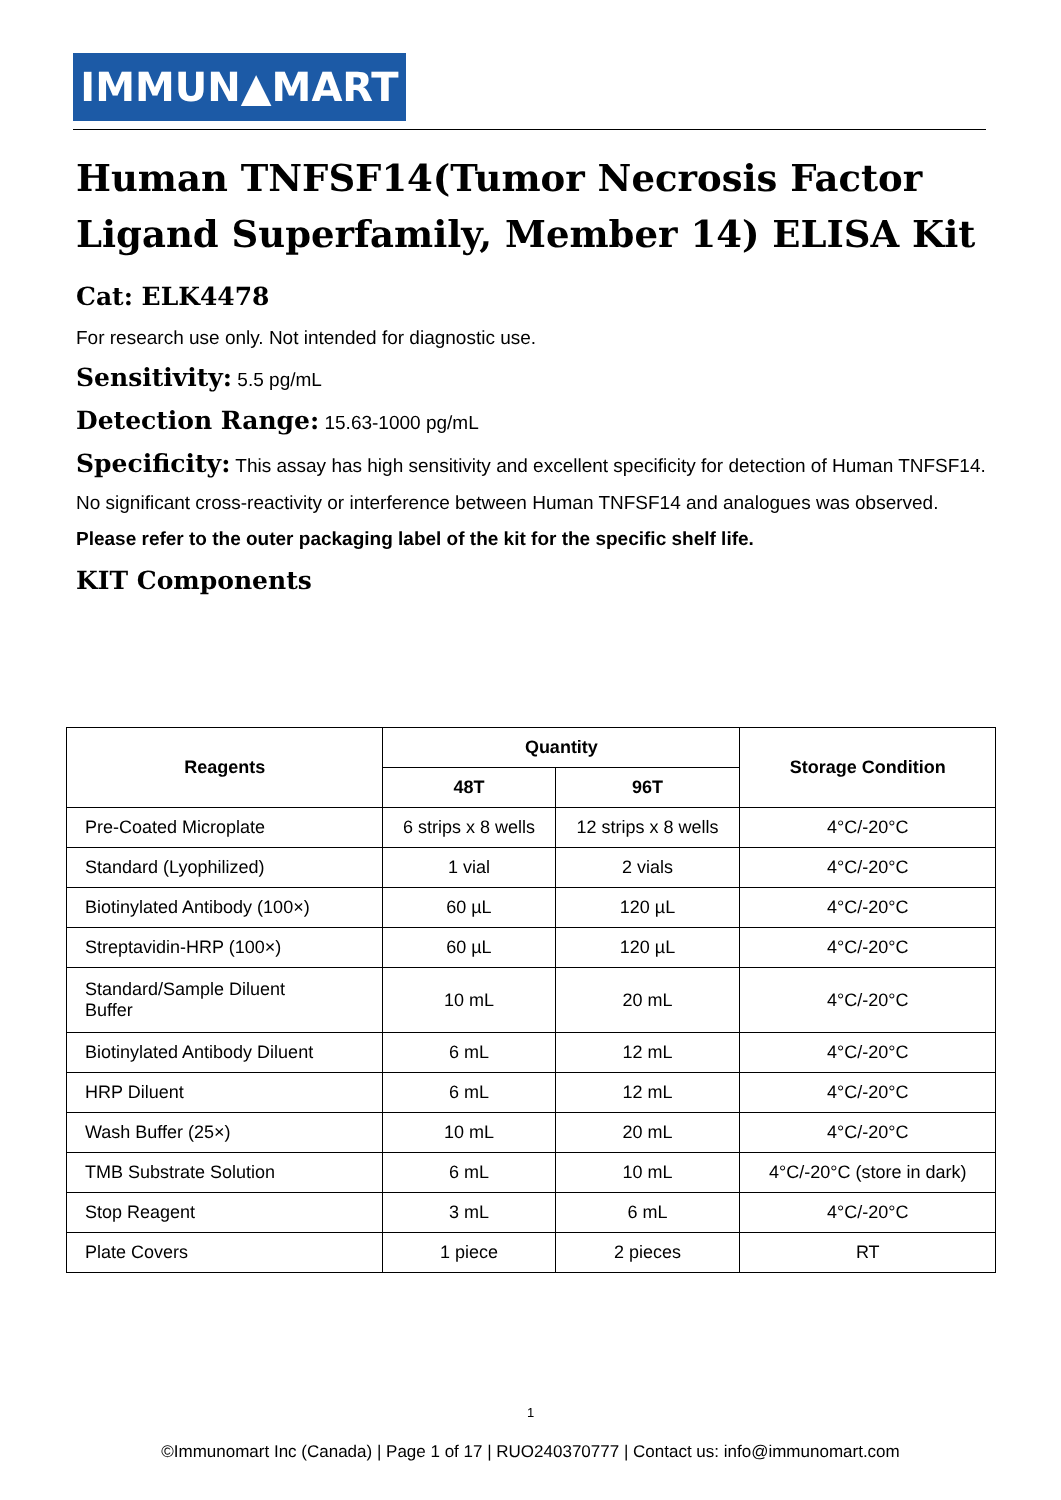IMMUN▲MART
Human TNFSF14(Tumor Necrosis Factor Ligand Superfamily, Member 14) ELISA Kit
Cat: ELK4478
For research use only. Not intended for diagnostic use.
Sensitivity: 5.5 pg/mL
Detection Range: 15.63-1000 pg/mL
Specificity: This assay has high sensitivity and excellent specificity for detection of Human TNFSF14.
No significant cross-reactivity or interference between Human TNFSF14 and analogues was observed.
Please refer to the outer packaging label of the kit for the specific shelf life.
KIT Components
| Reagents | Quantity | | Storage Condition |
| --- | --- | --- | --- |
| | 48T | 96T | |
| Pre-Coated Microplate | 6 strips x 8 wells | 12 strips x 8 wells | 4°C/-20°C |
| Standard (Lyophilized) | 1 vial | 2 vials | 4°C/-20°C |
| Biotinylated Antibody (100×) | 60 µL | 120 µL | 4°C/-20°C |
| Streptavidin-HRP (100×) | 60 µL | 120 µL | 4°C/-20°C |
| Standard/Sample Diluent Buffer | 10 mL | 20 mL | 4°C/-20°C |
| Biotinylated Antibody Diluent | 6 mL | 12 mL | 4°C/-20°C |
| HRP Diluent | 6 mL | 12 mL | 4°C/-20°C |
| Wash Buffer (25×) | 10 mL | 20 mL | 4°C/-20°C |
| TMB Substrate Solution | 6 mL | 10 mL | 4°C/-20°C (store in dark) |
| Stop Reagent | 3 mL | 6 mL | 4°C/-20°C |
| Plate Covers | 1 piece | 2 pieces | RT |
1
©Immunomart Inc (Canada) | Page 1 of 17 | RUO240370777 | Contact us: info@immunomart.com